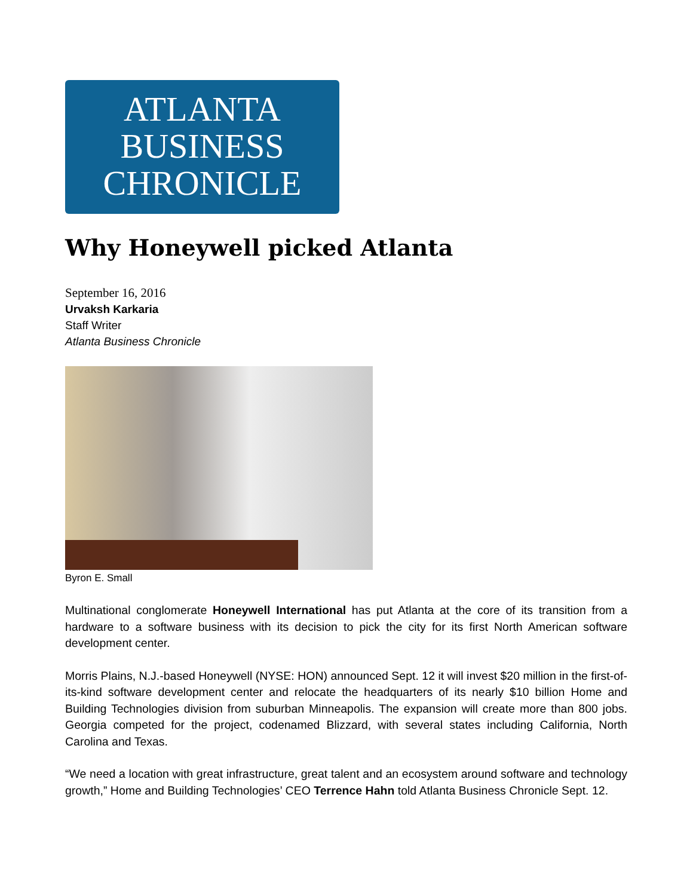ATLANTA
BUSINESS
CHRONICLE
Why Honeywell picked Atlanta
September 16, 2016
Urvaksh Karkaria
Staff Writer
Atlanta Business Chronicle
Byron E. Small
Multinational conglomerate Honeywell International has put Atlanta at the core of its transition from a hardware to a software business with its decision to pick the city for its first North American software development center.
Morris Plains, N.J.-based Honeywell (NYSE: HON) announced Sept. 12 it will invest $20 million in the first-of-its-kind software development center and relocate the headquarters of its nearly $10 billion Home and Building Technologies division from suburban Minneapolis. The expansion will create more than 800 jobs. Georgia competed for the project, codenamed Blizzard, with several states including California, North Carolina and Texas.
“We need a location with great infrastructure, great talent and an ecosystem around software and technology growth,” Home and Building Technologies’ CEO Terrence Hahn told Atlanta Business Chronicle Sept. 12.